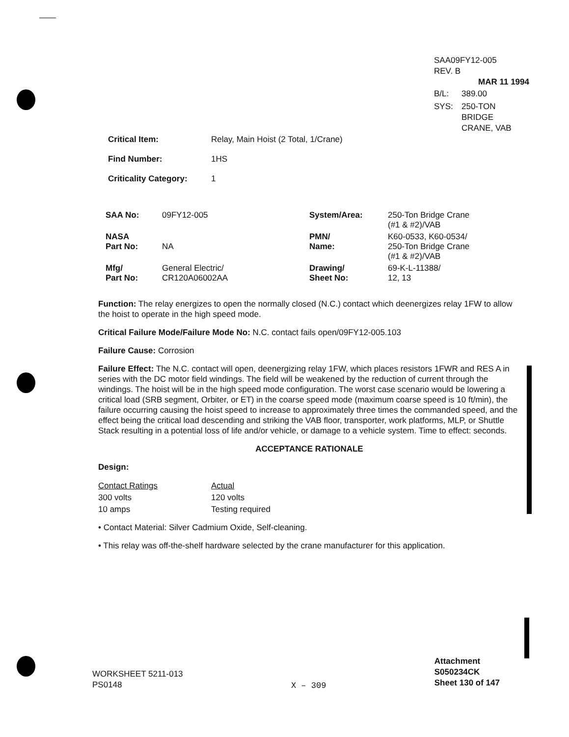SAA09FY12-005
REV. B
MAR 11 1994
| B/L: | 389.00 |
| SYS: | 250-TON BRIDGE CRANE, VAB |
| Critical Item: | Relay, Main Hoist (2 Total, 1/Crane) |
| Find Number: | 1HS |
| Criticality Category: | 1 |
| SAA No: | 09FY12-005 | System/Area: | 250-Ton Bridge Crane (#1 & #2)/VAB |
| NASA Part No: | NA | PMN/ Name: | K60-0533, K60-0534/ 250-Ton Bridge Crane (#1 & #2)/VAB |
| Mfg/ Part No: | General Electric/ CR120A06002AA | Drawing/ Sheet No: | 69-K-L-11388/ 12, 13 |
Function: The relay energizes to open the normally closed (N.C.) contact which deenergizes relay 1FW to allow the hoist to operate in the high speed mode.
Critical Failure Mode/Failure Mode No: N.C. contact fails open/09FY12-005.103
Failure Cause: Corrosion
Failure Effect: The N.C. contact will open, deenergizing relay 1FW, which places resistors 1FWR and RES A in series with the DC motor field windings. The field will be weakened by the reduction of current through the windings. The hoist will be in the high speed mode configuration. The worst case scenario would be lowering a critical load (SRB segment, Orbiter, or ET) in the coarse speed mode (maximum coarse speed is 10 ft/min), the failure occurring causing the hoist speed to increase to approximately three times the commanded speed, and the effect being the critical load descending and striking the VAB floor, transporter, work platforms, MLP, or Shuttle Stack resulting in a potential loss of life and/or vehicle, or damage to a vehicle system. Time to effect: seconds.
ACCEPTANCE RATIONALE
Design:
| Contact Ratings | Actual |
| 300 volts | 120 volts |
| 10 amps | Testing required |
• Contact Material: Silver Cadmium Oxide, Self-cleaning.
• This relay was off-the-shelf hardware selected by the crane manufacturer for this application.
WORKSHEET 5211-013
PS0148
X – 309
Attachment
S050234CK
Sheet 130 of 147